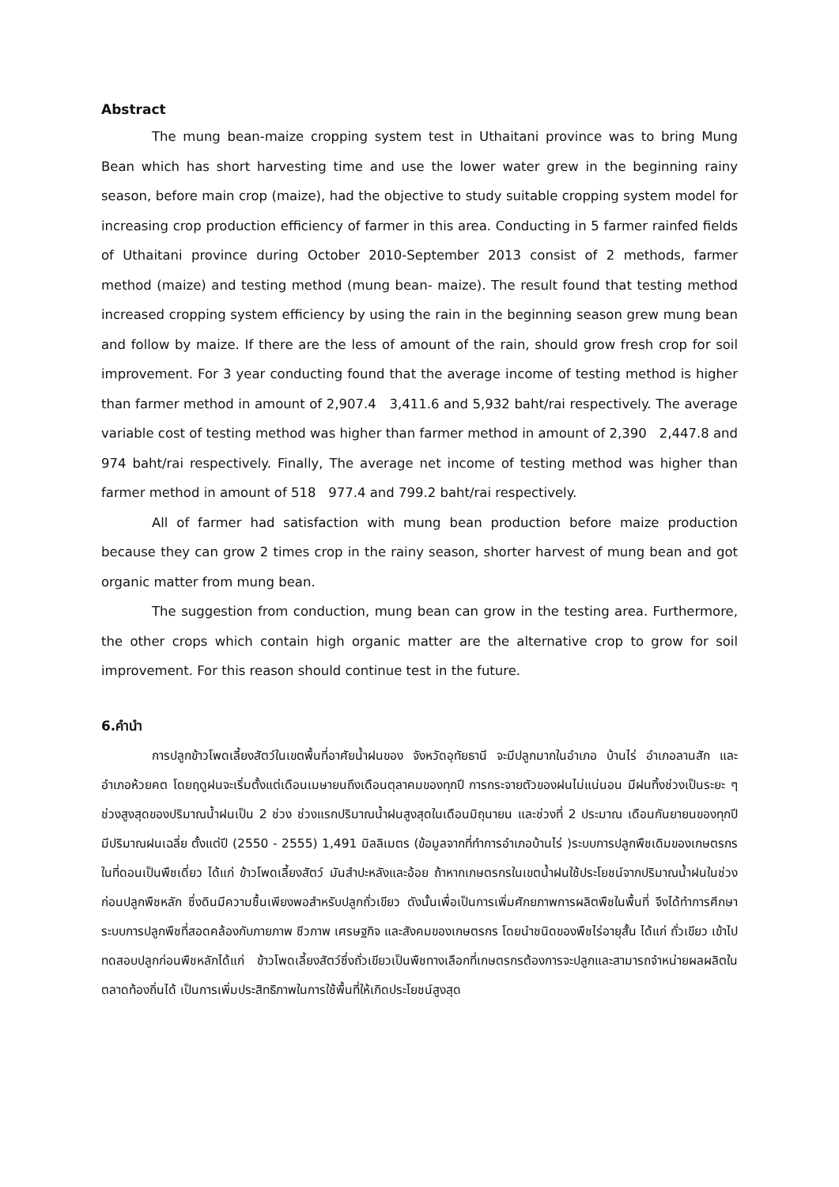Abstract
The mung bean-maize cropping system test in Uthaitani province was to bring Mung Bean which has short harvesting time and use the lower water grew in the beginning rainy season, before main crop (maize), had the objective to study suitable cropping system model for increasing crop production efficiency of farmer in this area. Conducting in 5 farmer rainfed fields of Uthaitani province during October 2010-September 2013 consist of 2 methods, farmer method (maize) and testing method (mung bean- maize). The result found that testing method increased cropping system efficiency by using the rain in the beginning season grew mung bean and follow by maize. If there are the less of amount of the rain, should grow fresh crop for soil improvement. For 3 year conducting found that the average income of testing method is higher than farmer method in amount of 2,907.4 3,411.6 and 5,932 baht/rai respectively. The average variable cost of testing method was higher than farmer method in amount of 2,390 2,447.8 and 974 baht/rai respectively. Finally, The average net income of testing method was higher than farmer method in amount of 518 977.4 and 799.2 baht/rai respectively.
All of farmer had satisfaction with mung bean production before maize production because they can grow 2 times crop in the rainy season, shorter harvest of mung bean and got organic matter from mung bean.
The suggestion from conduction, mung bean can grow in the testing area. Furthermore, the other crops which contain high organic matter are the alternative crop to grow for soil improvement. For this reason should continue test in the future.
6.คำนำ
การปลูกข้าวโพดเลี้ยงสัตว์ในเขตพื้นที่อาศัยน้ำฝนของ จังหวัดอุทัยธานี จะมีปลูกมากในอำเภอ บ้านไร่ อำเภอลานสัก และอำเภอห้วยคต โดยฤดูฝนจะเริ่มตั้งแต่เดือนเมษายนถึงเดือนตุลาคมของทุกปี การกระจายตัวของฝนไม่แน่นอน มีฝนทิ้งช่วงเป็นระยะ ๆ ช่วงสูงสุดของปริมาณน้ำฝนเป็น 2 ช่วง ช่วงแรกปริมาณน้ำฝนสูงสุดในเดือนมิถุนายน และช่วงที่ 2 ประมาณ เดือนกันยายนของทุกปี มีปริมาณฝนเฉลี่ย ตั้งแต่ปี (2550 - 2555) 1,491 มิลลิเมตร (ข้อมูลจากที่ทำการอำเภอบ้านไร่ )ระบบการปลูกพืชเดิมของเกษตรกรในที่ดอนเป็นพืชเดี่ยว ได้แก่ ข้าวโพดเลี้ยงสัตว์ มันสำปะหลังและอ้อย ถ้าหากเกษตรกรในเขตน้ำฝนใช้ประโยชน์จากปริมาณน้ำฝนในช่วงก่อนปลูกพืชหลัก ซึ่งดินมีความชื้นเพียงพอสำหรับปลูกถั่วเขียว ดังนั้นเพื่อเป็นการเพิ่มศักยภาพการผลิตพืชในพื้นที่ จึงได้ทำการศึกษาระบบการปลูกพืชที่สอดคล้องกับภายภาพ ชีวภาพ เศรษฐกิจ และสังคมของเกษตรกร โดยนำชนิดของพืชไร่อายุสั้น ได้แก่ ถั่วเขียว เข้าไปทดสอบปลูกก่อนพืชหลักได้แก่ ข้าวโพดเลี้ยงสัตว์ซึ่งถั่วเขียวเป็นพืชทางเลือกที่เกษตรกรต้องการจะปลูกและสามารถจำหน่ายผลผลิตในตลาดท้องถิ่นได้ เป็นการเพิ่มประสิทธิภาพในการใช้พื้นที่ให้เกิดประโยชน์สูงสุด